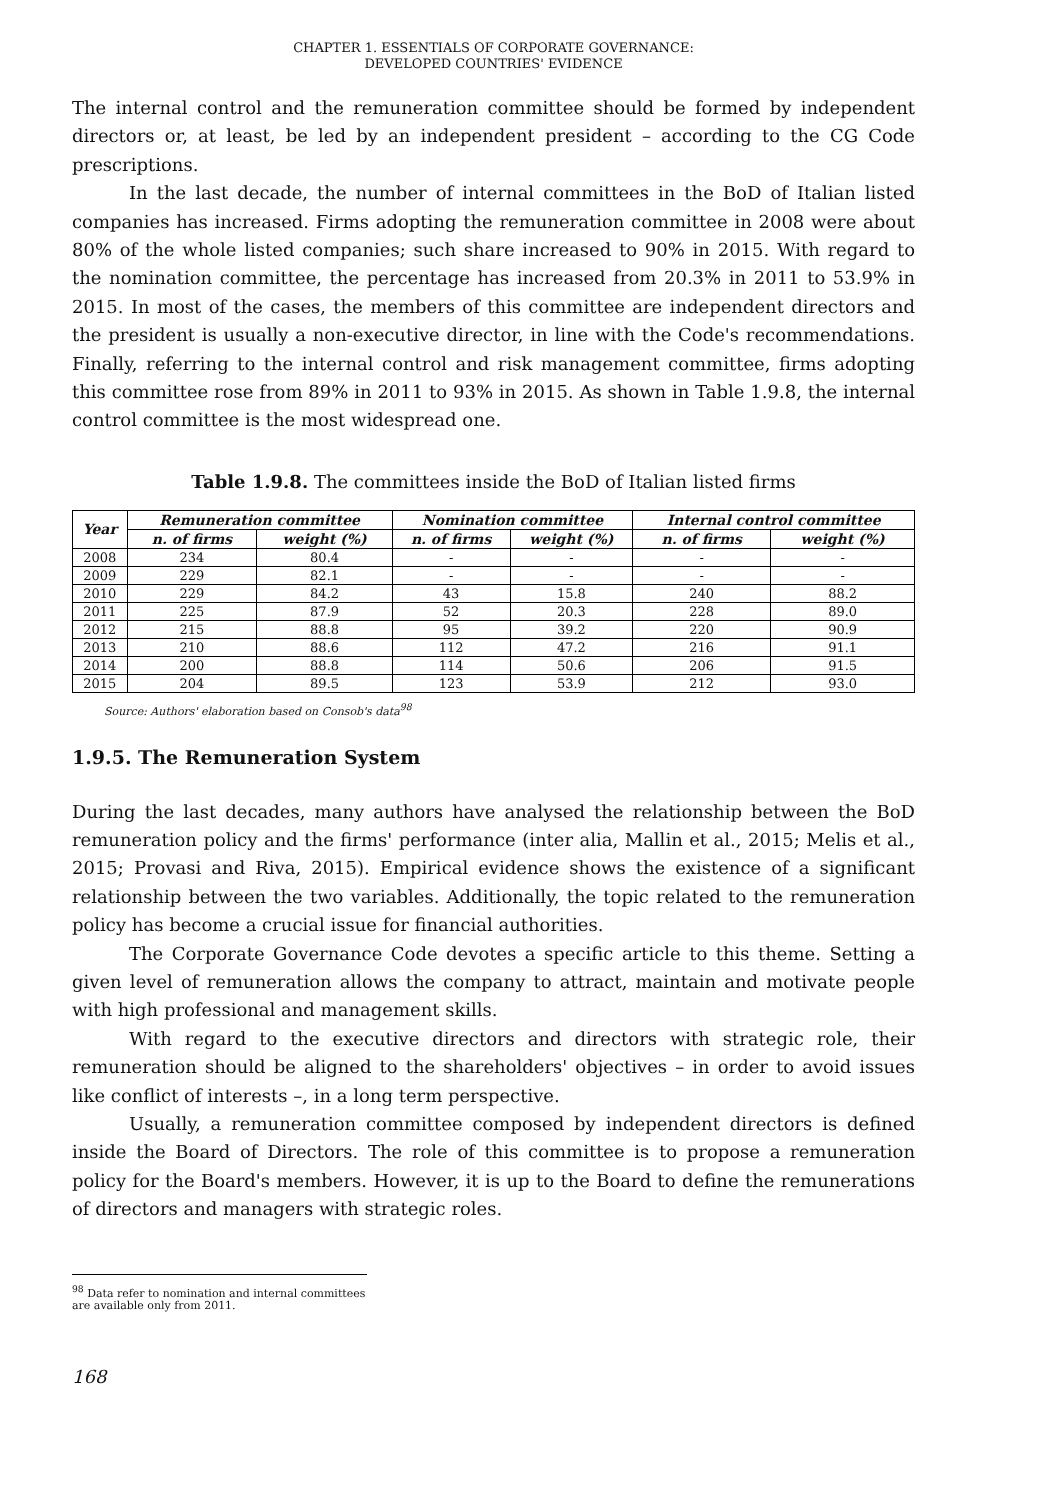CHAPTER 1. ESSENTIALS OF CORPORATE GOVERNANCE:
DEVELOPED COUNTRIES' EVIDENCE
The internal control and the remuneration committee should be formed by independent directors or, at least, be led by an independent president – according to the CG Code prescriptions.
In the last decade, the number of internal committees in the BoD of Italian listed companies has increased. Firms adopting the remuneration committee in 2008 were about 80% of the whole listed companies; such share increased to 90% in 2015. With regard to the nomination committee, the percentage has increased from 20.3% in 2011 to 53.9% in 2015. In most of the cases, the members of this committee are independent directors and the president is usually a non-executive director, in line with the Code's recommendations. Finally, referring to the internal control and risk management committee, firms adopting this committee rose from 89% in 2011 to 93% in 2015. As shown in Table 1.9.8, the internal control committee is the most widespread one.
Table 1.9.8. The committees inside the BoD of Italian listed firms
| Year | Remuneration committee | | Nomination committee | | Internal control committee | |
| --- | --- | --- | --- | --- | --- | --- |
| | n. of firms | weight (%) | n. of firms | weight (%) | n. of firms | weight (%) |
| 2008 | 234 | 80.4 | - | - | - | - |
| 2009 | 229 | 82.1 | - | - | - | - |
| 2010 | 229 | 84.2 | 43 | 15.8 | 240 | 88.2 |
| 2011 | 225 | 87.9 | 52 | 20.3 | 228 | 89.0 |
| 2012 | 215 | 88.8 | 95 | 39.2 | 220 | 90.9 |
| 2013 | 210 | 88.6 | 112 | 47.2 | 216 | 91.1 |
| 2014 | 200 | 88.8 | 114 | 50.6 | 206 | 91.5 |
| 2015 | 204 | 89.5 | 123 | 53.9 | 212 | 93.0 |
Source: Authors' elaboration based on Consob's data<sup>98</sup>
1.9.5. The Remuneration System
During the last decades, many authors have analysed the relationship between the BoD remuneration policy and the firms' performance (inter alia, Mallin et al., 2015; Melis et al., 2015; Provasi and Riva, 2015). Empirical evidence shows the existence of a significant relationship between the two variables. Additionally, the topic related to the remuneration policy has become a crucial issue for financial authorities.
The Corporate Governance Code devotes a specific article to this theme. Setting a given level of remuneration allows the company to attract, maintain and motivate people with high professional and management skills.
With regard to the executive directors and directors with strategic role, their remuneration should be aligned to the shareholders' objectives – in order to avoid issues like conflict of interests –, in a long term perspective.
Usually, a remuneration committee composed by independent directors is defined inside the Board of Directors. The role of this committee is to propose a remuneration policy for the Board's members. However, it is up to the Board to define the remunerations of directors and managers with strategic roles.
<sup>98</sup> Data refer to nomination and internal committees are available only from 2011.
168